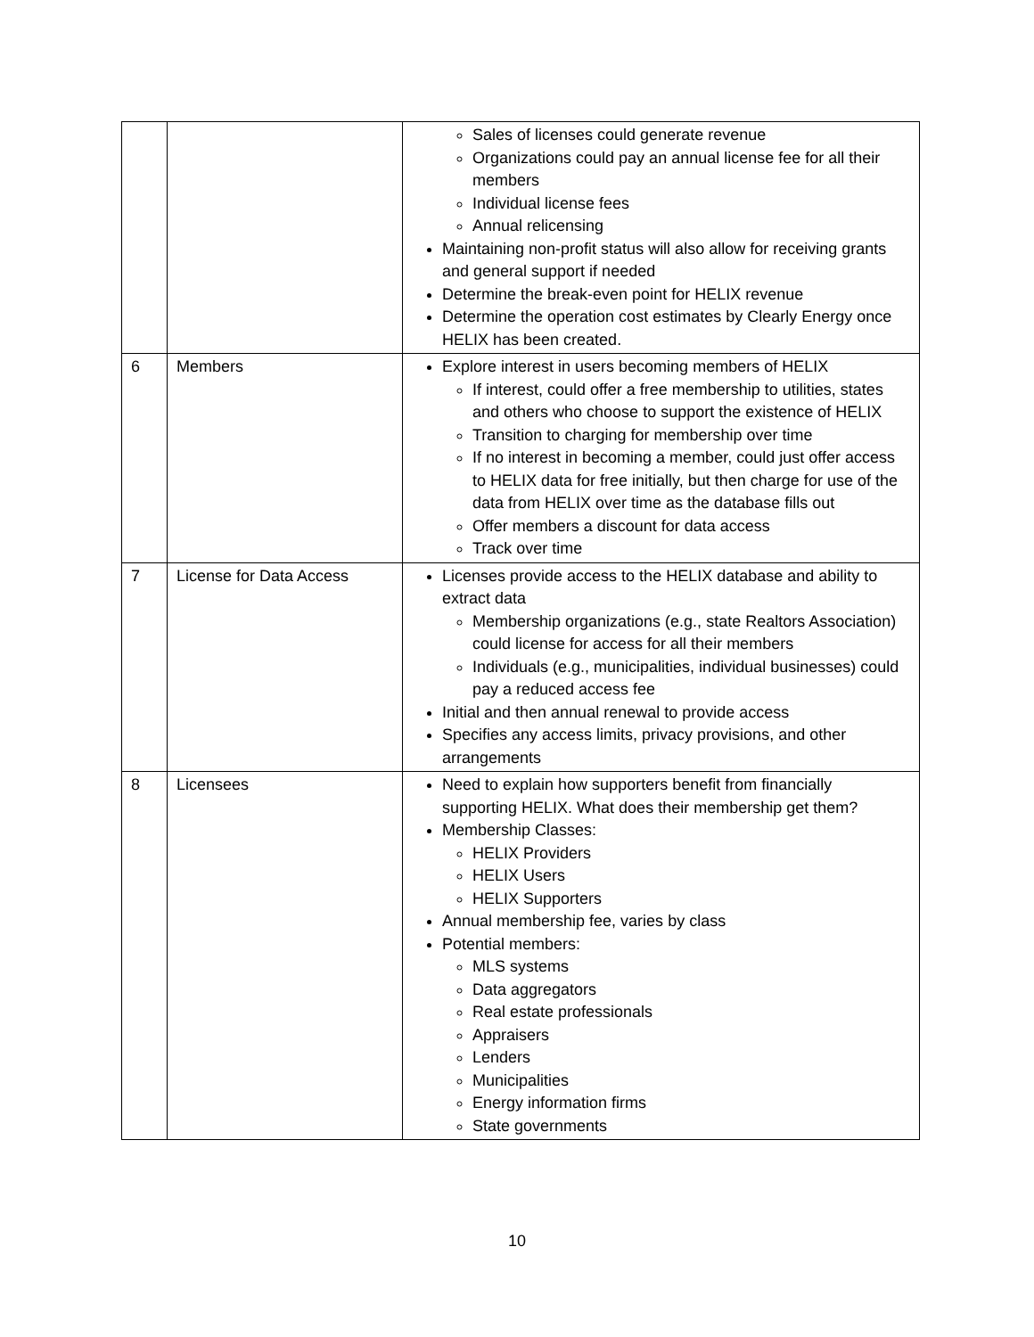| | | Sales of licenses could generate revenue Organizations could pay an annual license fee for all their members Individual license fees Annual relicensing Maintaining non-profit status will also allow for receiving grants and general support if needed Determine the break-even point for HELIX revenue Determine the operation cost estimates by Clearly Energy once HELIX has been created. |
| 6 | Members | Explore interest in users becoming members of HELIX If interest, could offer a free membership to utilities, states and others who choose to support the existence of HELIX Transition to charging for membership over time If no interest in becoming a member, could just offer access to HELIX data for free initially, but then charge for use of the data from HELIX over time as the database fills out Offer members a discount for data access Track over time |
| 7 | License for Data Access | Licenses provide access to the HELIX database and ability to extract data Membership organizations (e.g., state Realtors Association) could license for access for all their members Individuals (e.g., municipalities, individual businesses) could pay a reduced access fee Initial and then annual renewal to provide access Specifies any access limits, privacy provisions, and other arrangements |
| 8 | Licensees | Need to explain how supporters benefit from financially supporting HELIX. What does their membership get them? Membership Classes: HELIX Providers HELIX Users HELIX Supporters Annual membership fee, varies by class Potential members: MLS systems Data aggregators Real estate professionals Appraisers Lenders Municipalities Energy information firms State governments |
10